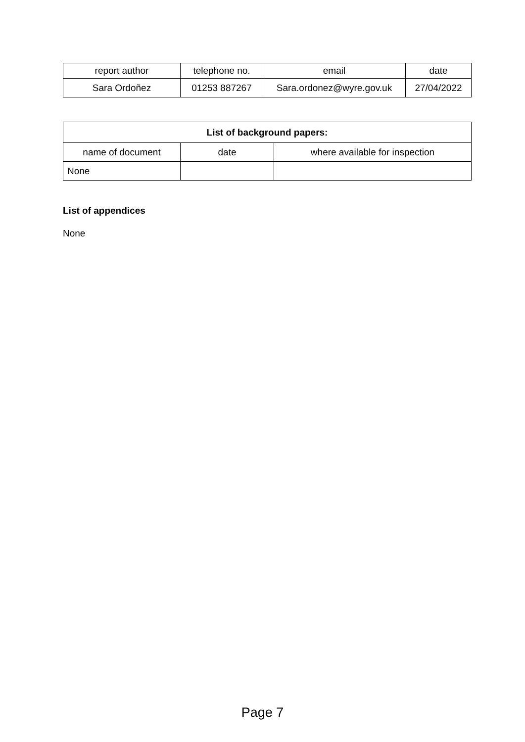| report author | telephone no. | email | date |
| --- | --- | --- | --- |
| Sara Ordoñez | 01253 887267 | Sara.ordonez@wyre.gov.uk | 27/04/2022 |
| List of background papers: | | |
| --- | --- | --- |
| name of document | date | where available for inspection |
| None | | |
List of appendices
None
Page 7